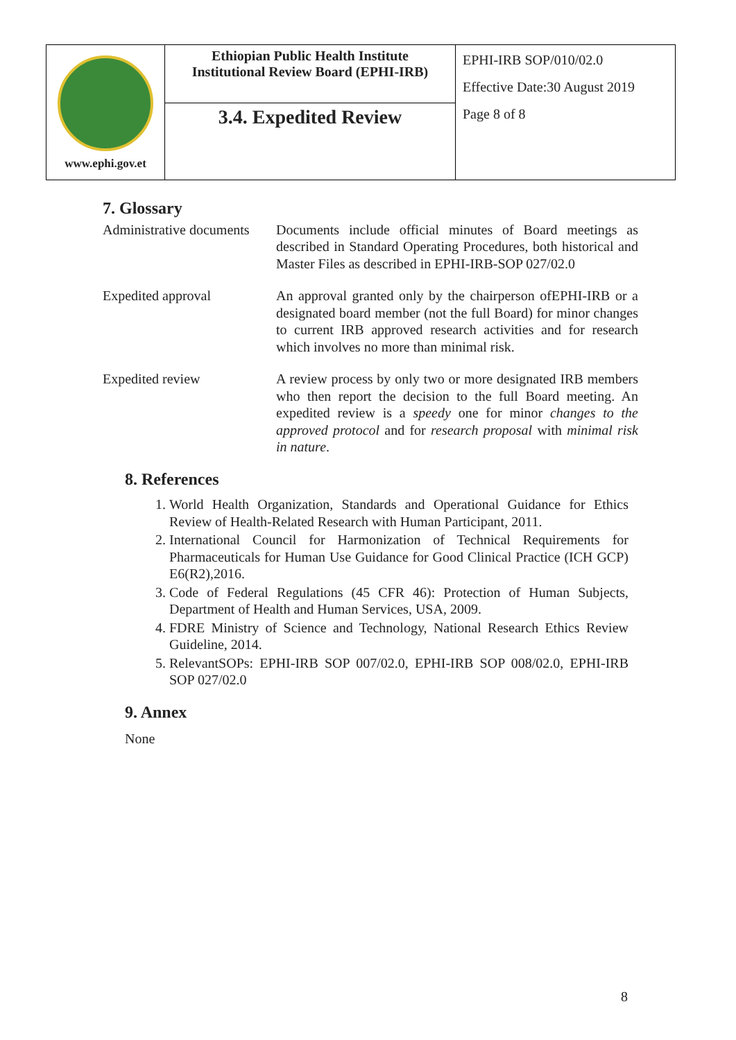| www.ephi.gov.et | Ethiopian Public Health Institute Institutional Review Board (EPHI-IRB) | EPHI-IRB SOP/010/02.0 Effective Date:30 August 2019 Page 8 of 8 |
| | 3.4. Expedited Review | |
7. Glossary
| Administrative documents | Documents include official minutes of Board meetings as described in Standard Operating Procedures, both historical and Master Files as described in EPHI-IRB-SOP 027/02.0 |
| Expedited approval | An approval granted only by the chairperson ofEPHI-IRB or a designated board member (not the full Board) for minor changes to current IRB approved research activities and for research which involves no more than minimal risk. |
| Expedited review | A review process by only two or more designated IRB members who then report the decision to the full Board meeting. An expedited review is a speedy one for minor changes to the approved protocol and for research proposal with minimal risk in nature . |
8. References
1. World Health Organization, Standards and Operational Guidance for Ethics Review of Health-Related Research with Human Participant, 2011.
2. International Council for Harmonization of Technical Requirements for Pharmaceuticals for Human Use Guidance for Good Clinical Practice (ICH GCP) E6(R2),2016.
3. Code of Federal Regulations (45 CFR 46): Protection of Human Subjects, Department of Health and Human Services, USA, 2009.
4. FDRE Ministry of Science and Technology, National Research Ethics Review Guideline, 2014.
5. RelevantSOPs: EPHI-IRB SOP 007/02.0, EPHI-IRB SOP 008/02.0, EPHI-IRB SOP 027/02.0
9. Annex
None
8